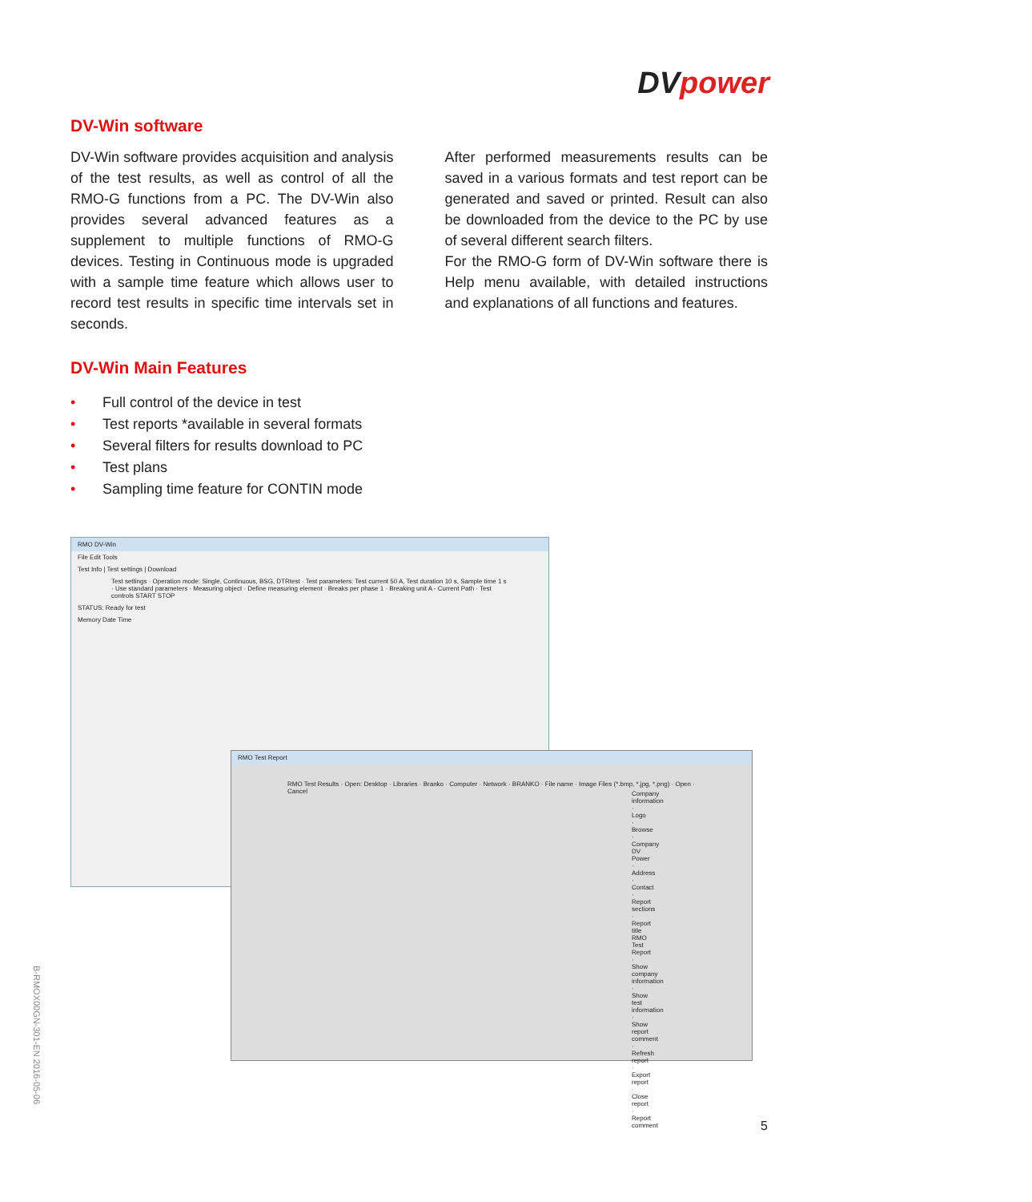DVpower
DV-Win software
DV-Win software provides acquisition and analysis of the test results, as well as control of all the RMO-G functions from a PC. The DV-Win also provides several advanced features as a supplement to multiple functions of RMO-G devices. Testing in Continuous mode is upgraded with a sample time feature which allows user to record test results in specific time intervals set in seconds.
After performed measurements results can be saved in a various formats and test report can be generated and saved or printed. Result can also be downloaded from the device to the PC by use of several different search filters.
For the RMO-G form of DV-Win software there is Help menu available, with detailed instructions and explanations of all functions and features.
DV-Win Main Features
• Full control of the device in test
• Test reports *available in several formats
• Several filters for results download to PC
• Test plans
• Sampling time feature for CONTIN mode
RMO DV-Win
File Edit Tools
Test Info | Test settings | Download
Test settings · Operation mode: Single, Continuous, BSG, DTRtest · Test parameters: Test current 50 A, Test duration 10 s, Sample time 1 s · Use standard parameters · Measuring object · Define measuring element · Breaks per phase 1 · Breaking unit A - Current Path · Test controls START STOP
STATUS: Ready for test
Memory Date Time
RMO Test Report
RMO Test Results · Open: Desktop · Libraries · Branko · Computer · Network · BRANKO · File name · Image Files (*.bmp, *.jpg, *.png) · Open · Cancel
Company information · Logo · Browse · Company DV Power · Address · Contact · Report sections · Report title RMO Test Report · Show company information · Show test information · Show report comment · Refresh report · Export report · Close report · Report comment
B-RMOX00GN-301-EN 2016-05-06
5